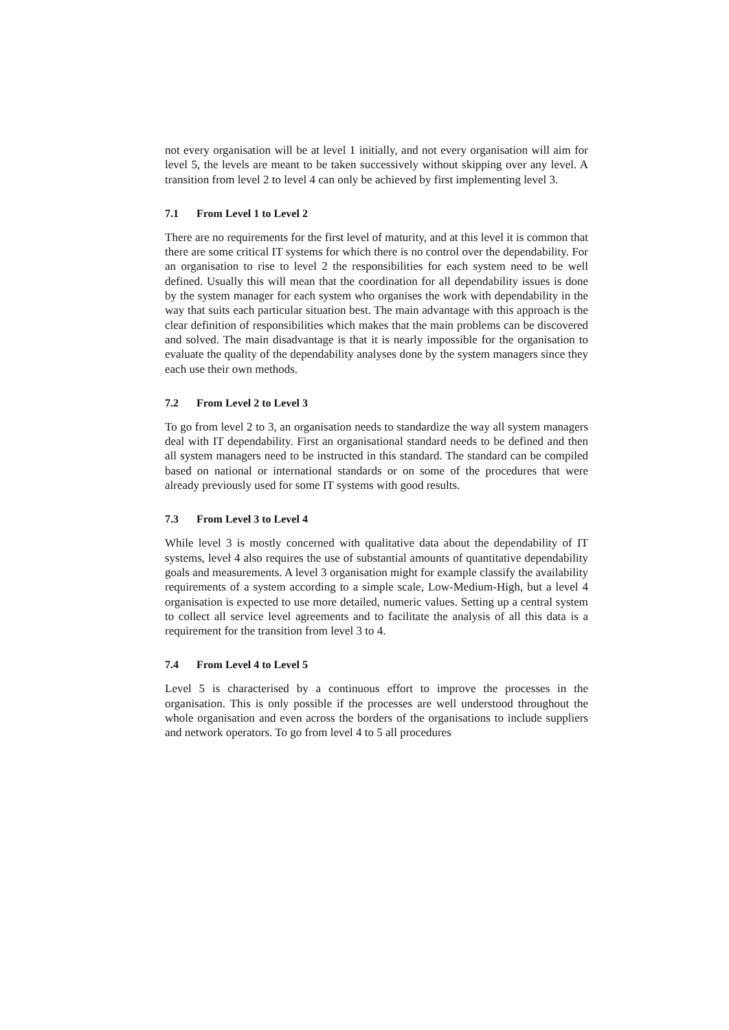not every organisation will be at level 1 initially, and not every organisation will aim for level 5, the levels are meant to be taken successively without skipping over any level. A transition from level 2 to level 4 can only be achieved by first implementing level 3.
7.1 From Level 1 to Level 2
There are no requirements for the first level of maturity, and at this level it is common that there are some critical IT systems for which there is no control over the dependability. For an organisation to rise to level 2 the responsibilities for each system need to be well defined. Usually this will mean that the coordination for all dependability issues is done by the system manager for each system who organises the work with dependability in the way that suits each particular situation best. The main advantage with this approach is the clear definition of responsibilities which makes that the main problems can be discovered and solved. The main disadvantage is that it is nearly impossible for the organisation to evaluate the quality of the dependability analyses done by the system managers since they each use their own methods.
7.2 From Level 2 to Level 3
To go from level 2 to 3, an organisation needs to standardize the way all system managers deal with IT dependability. First an organisational standard needs to be defined and then all system managers need to be instructed in this standard. The standard can be compiled based on national or international standards or on some of the procedures that were already previously used for some IT systems with good results.
7.3 From Level 3 to Level 4
While level 3 is mostly concerned with qualitative data about the dependability of IT systems, level 4 also requires the use of substantial amounts of quantitative dependability goals and measurements. A level 3 organisation might for example classify the availability requirements of a system according to a simple scale, Low-Medium-High, but a level 4 organisation is expected to use more detailed, numeric values. Setting up a central system to collect all service level agreements and to facilitate the analysis of all this data is a requirement for the transition from level 3 to 4.
7.4 From Level 4 to Level 5
Level 5 is characterised by a continuous effort to improve the processes in the organisation. This is only possible if the processes are well understood throughout the whole organisation and even across the borders of the organisations to include suppliers and network operators. To go from level 4 to 5 all procedures